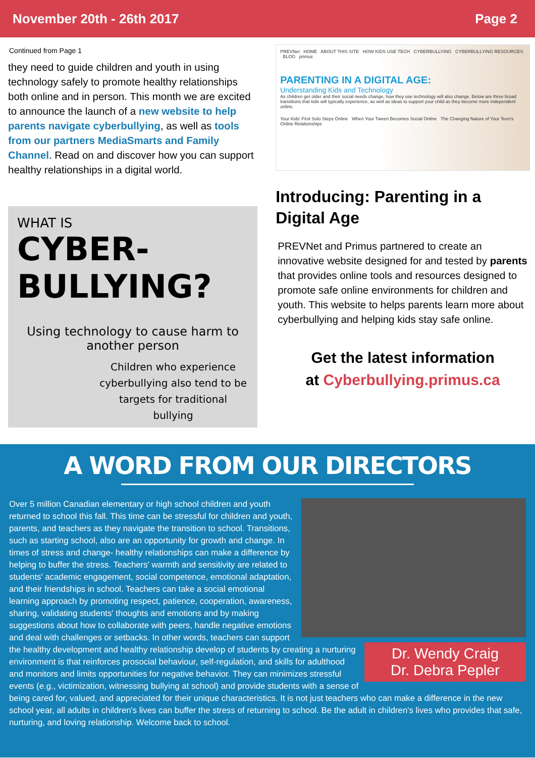November 20th - 26th 2017 Page 2
Continued from Page 1
they need to guide children and youth in using technology safely to promote healthy relationships both online and in person. This month we are excited to announce the launch of a new website to help parents navigate cyberbullying, as well as tools from our partners MediaSmarts and Family Channel. Read on and discover how you can support healthy relationships in a digital world.
WHAT IS
CYBER-
BULLYING?
Using technology to cause harm to another person
Children who experience cyberbullying also tend to be targets for traditional bullying
PREVNet HOME ABOUT THIS SITE HOW KIDS USE TECH CYBERBULLYING CYBERBULLYING RESOURCES BLOG primus
PARENTING IN A DIGITAL AGE:
Understanding Kids and Technology
As children get older and their social needs change, how they use technology will also change. Below are three broad transitions that kids will typically experience, as well as ideas to support your child as they become more independent online.
Your Kids' First Solo Steps Online When Your Tween Becomes Social Online The Changing Nature of Your Teen's Online Relationships
Introducing: Parenting in a Digital Age
PREVNet and Primus partnered to create an innovative website designed for and tested by parents that provides online tools and resources designed to promote safe online environments for children and youth. This website to helps parents learn more about cyberbullying and helping kids stay safe online.
Get the latest information
at Cyberbullying.primus.ca
A WORD FROM OUR DIRECTORS
Dr. Wendy Craig
Dr. Debra Pepler
Over 5 million Canadian elementary or high school children and youth returned to school this fall. This time can be stressful for children and youth, parents, and teachers as they navigate the transition to school. Transitions, such as starting school, also are an opportunity for growth and change. In times of stress and change- healthy relationships can make a difference by helping to buffer the stress. Teachers' warmth and sensitivity are related to students' academic engagement, social competence, emotional adaptation, and their friendships in school. Teachers can take a social emotional learning approach by promoting respect, patience, cooperation, awareness, sharing, validating students' thoughts and emotions and by making suggestions about how to collaborate with peers, handle negative emotions and deal with challenges or setbacks. In other words, teachers can support the healthy development and healthy relationship develop of students by creating a nurturing environment is that reinforces prosocial behaviour, self-regulation, and skills for adulthood and monitors and limits opportunities for negative behavior. They can minimizes stressful events (e.g., victimization, witnessing bullying at school) and provide students with a sense of being cared for, valued, and appreciated for their unique characteristics. It is not just teachers who can make a difference in the new school year, all adults in children's lives can buffer the stress of returning to school. Be the adult in children's lives who provides that safe, nurturing, and loving relationship. Welcome back to school.